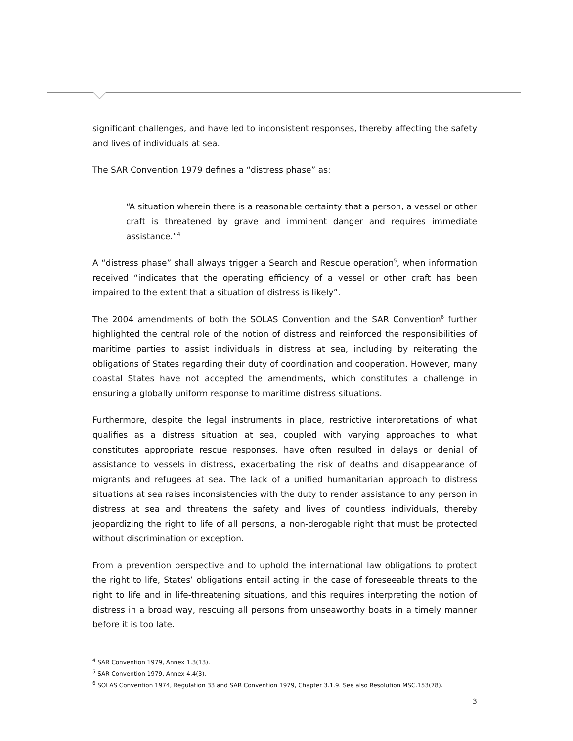significant challenges, and have led to inconsistent responses, thereby affecting the safety and lives of individuals at sea.
The SAR Convention 1979 defines a “distress phase” as:
“A situation wherein there is a reasonable certainty that a person, a vessel or other craft is threatened by grave and imminent danger and requires immediate assistance.”<sup>4</sup>
A “distress phase” shall always trigger a Search and Rescue operation<sup>5</sup>, when information received “indicates that the operating efficiency of a vessel or other craft has been impaired to the extent that a situation of distress is likely”.
The 2004 amendments of both the SOLAS Convention and the SAR Convention<sup>6</sup> further highlighted the central role of the notion of distress and reinforced the responsibilities of maritime parties to assist individuals in distress at sea, including by reiterating the obligations of States regarding their duty of coordination and cooperation. However, many coastal States have not accepted the amendments, which constitutes a challenge in ensuring a globally uniform response to maritime distress situations.
Furthermore, despite the legal instruments in place, restrictive interpretations of what qualifies as a distress situation at sea, coupled with varying approaches to what constitutes appropriate rescue responses, have often resulted in delays or denial of assistance to vessels in distress, exacerbating the risk of deaths and disappearance of migrants and refugees at sea. The lack of a unified humanitarian approach to distress situations at sea raises inconsistencies with the duty to render assistance to any person in distress at sea and threatens the safety and lives of countless individuals, thereby jeopardizing the right to life of all persons, a non-derogable right that must be protected without discrimination or exception.
From a prevention perspective and to uphold the international law obligations to protect the right to life, States’ obligations entail acting in the case of foreseeable threats to the right to life and in life-threatening situations, and this requires interpreting the notion of distress in a broad way, rescuing all persons from unseaworthy boats in a timely manner before it is too late.
<sup>4</sup> SAR Convention 1979, Annex 1.3(13).
<sup>5</sup> SAR Convention 1979, Annex 4.4(3).
<sup>6</sup> SOLAS Convention 1974, Regulation 33 and SAR Convention 1979, Chapter 3.1.9. See also Resolution MSC.153(78).
3